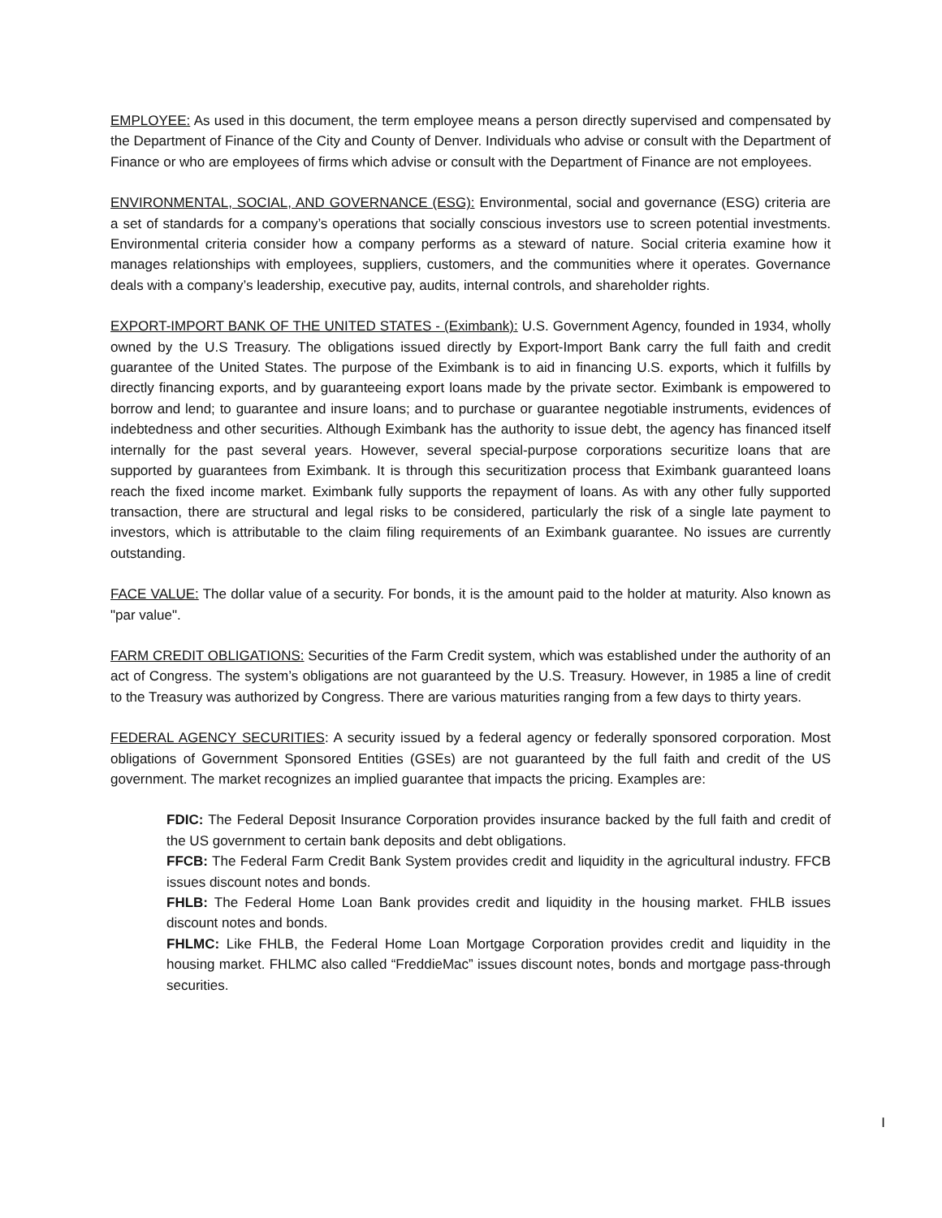EMPLOYEE: As used in this document, the term employee means a person directly supervised and compensated by the Department of Finance of the City and County of Denver. Individuals who advise or consult with the Department of Finance or who are employees of firms which advise or consult with the Department of Finance are not employees.
ENVIRONMENTAL, SOCIAL, AND GOVERNANCE (ESG): Environmental, social and governance (ESG) criteria are a set of standards for a company’s operations that socially conscious investors use to screen potential investments. Environmental criteria consider how a company performs as a steward of nature. Social criteria examine how it manages relationships with employees, suppliers, customers, and the communities where it operates. Governance deals with a company’s leadership, executive pay, audits, internal controls, and shareholder rights.
EXPORT-IMPORT BANK OF THE UNITED STATES - (Eximbank): U.S. Government Agency, founded in 1934, wholly owned by the U.S Treasury. The obligations issued directly by Export-Import Bank carry the full faith and credit guarantee of the United States. The purpose of the Eximbank is to aid in financing U.S. exports, which it fulfills by directly financing exports, and by guaranteeing export loans made by the private sector. Eximbank is empowered to borrow and lend; to guarantee and insure loans; and to purchase or guarantee negotiable instruments, evidences of indebtedness and other securities. Although Eximbank has the authority to issue debt, the agency has financed itself internally for the past several years. However, several special-purpose corporations securitize loans that are supported by guarantees from Eximbank. It is through this securitization process that Eximbank guaranteed loans reach the fixed income market. Eximbank fully supports the repayment of loans. As with any other fully supported transaction, there are structural and legal risks to be considered, particularly the risk of a single late payment to investors, which is attributable to the claim filing requirements of an Eximbank guarantee. No issues are currently outstanding.
FACE VALUE: The dollar value of a security. For bonds, it is the amount paid to the holder at maturity. Also known as "par value".
FARM CREDIT OBLIGATIONS: Securities of the Farm Credit system, which was established under the authority of an act of Congress. The system’s obligations are not guaranteed by the U.S. Treasury. However, in 1985 a line of credit to the Treasury was authorized by Congress. There are various maturities ranging from a few days to thirty years.
FEDERAL AGENCY SECURITIES: A security issued by a federal agency or federally sponsored corporation. Most obligations of Government Sponsored Entities (GSEs) are not guaranteed by the full faith and credit of the US government. The market recognizes an implied guarantee that impacts the pricing. Examples are:
FDIC: The Federal Deposit Insurance Corporation provides insurance backed by the full faith and credit of the US government to certain bank deposits and debt obligations.
FFCB: The Federal Farm Credit Bank System provides credit and liquidity in the agricultural industry. FFCB issues discount notes and bonds.
FHLB: The Federal Home Loan Bank provides credit and liquidity in the housing market. FHLB issues discount notes and bonds.
FHLMC: Like FHLB, the Federal Home Loan Mortgage Corporation provides credit and liquidity in the housing market. FHLMC also called “FreddieMac” issues discount notes, bonds and mortgage pass-through securities.
I